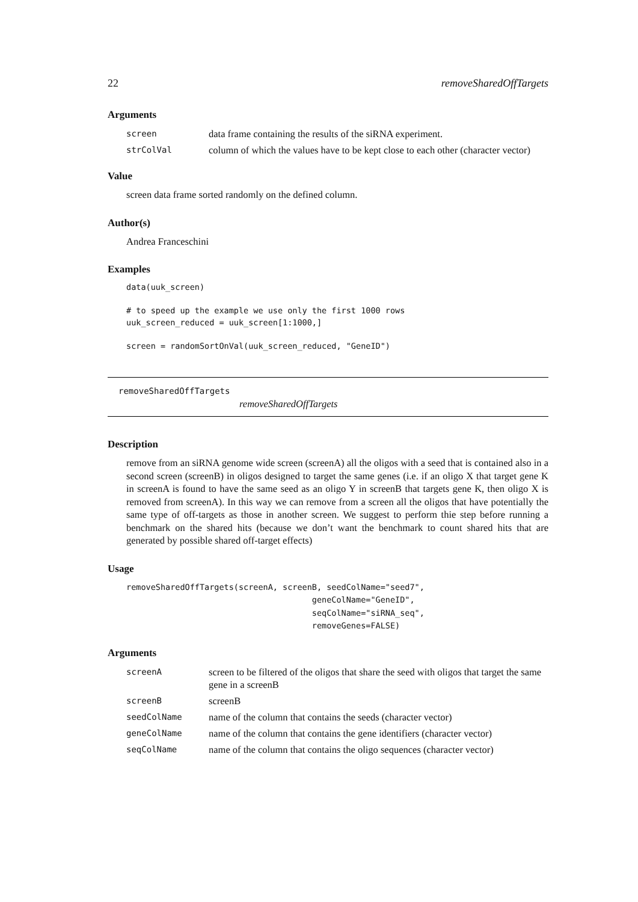22 removeSharedOffTargets
Arguments
| screen | data frame containing the results of the siRNA experiment. |
| strColVal | column of which the values have to be kept close to each other (character vector) |
Value
screen data frame sorted randomly on the defined column.
Author(s)
Andrea Franceschini
Examples
data(uuk_screen)

# to speed up the example we use only the first 1000 rows
uuk_screen_reduced = uuk_screen[1:1000,]

screen = randomSortOnVal(uuk_screen_reduced, "GeneID")
removeSharedOffTargets
removeSharedOffTargets
Description
remove from an siRNA genome wide screen (screenA) all the oligos with a seed that is contained also in a second screen (screenB) in oligos designed to target the same genes (i.e. if an oligo X that target gene K in screenA is found to have the same seed as an oligo Y in screenB that targets gene K, then oligo X is removed from screenA). In this way we can remove from a screen all the oligos that have potentially the same type of off-targets as those in another screen. We suggest to perform thie step before running a benchmark on the shared hits (because we don’t want the benchmark to count shared hits that are generated by possible shared off-target effects)
Usage
removeSharedOffTargets(screenA, screenB, seedColName="seed7",
                                      geneColName="GeneID",
                                      seqColName="siRNA_seq",
                                      removeGenes=FALSE)
Arguments
| screenA | screen to be filtered of the oligos that share the seed with oligos that target the same gene in a screenB |
| screenB | screenB |
| seedColName | name of the column that contains the seeds (character vector) |
| geneColName | name of the column that contains the gene identifiers (character vector) |
| seqColName | name of the column that contains the oligo sequences (character vector) |